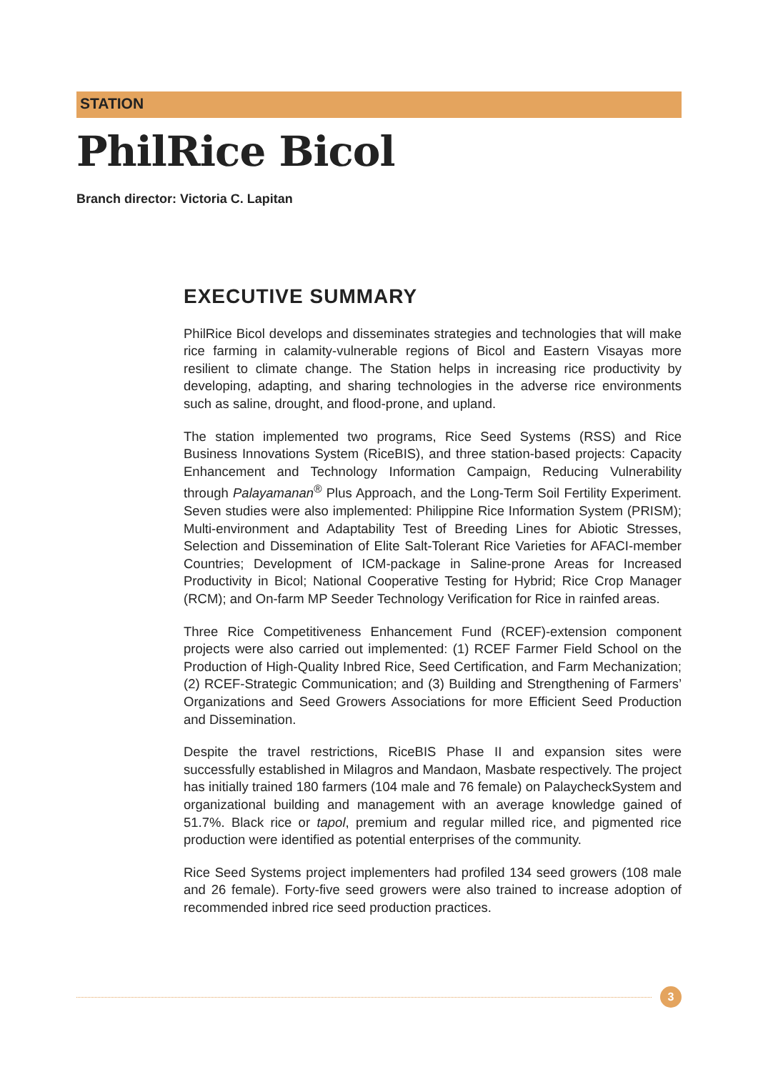STATION
PhilRice Bicol
Branch director: Victoria C. Lapitan
EXECUTIVE SUMMARY
PhilRice Bicol develops and disseminates strategies and technologies that will make rice farming in calamity-vulnerable regions of Bicol and Eastern Visayas more resilient to climate change. The Station helps in increasing rice productivity by developing, adapting, and sharing technologies in the adverse rice environments such as saline, drought, and flood-prone, and upland.
The station implemented two programs, Rice Seed Systems (RSS) and Rice Business Innovations System (RiceBIS), and three station-based projects: Capacity Enhancement and Technology Information Campaign, Reducing Vulnerability through Palayamanan<sup>®</sup> Plus Approach, and the Long-Term Soil Fertility Experiment. Seven studies were also implemented: Philippine Rice Information System (PRISM); Multi-environment and Adaptability Test of Breeding Lines for Abiotic Stresses, Selection and Dissemination of Elite Salt-Tolerant Rice Varieties for AFACI-member Countries; Development of ICM-package in Saline-prone Areas for Increased Productivity in Bicol; National Cooperative Testing for Hybrid; Rice Crop Manager (RCM); and On-farm MP Seeder Technology Verification for Rice in rainfed areas.
Three Rice Competitiveness Enhancement Fund (RCEF)-extension component projects were also carried out implemented: (1) RCEF Farmer Field School on the Production of High-Quality Inbred Rice, Seed Certification, and Farm Mechanization; (2) RCEF-Strategic Communication; and (3) Building and Strengthening of Farmers’ Organizations and Seed Growers Associations for more Efficient Seed Production and Dissemination.
Despite the travel restrictions, RiceBIS Phase II and expansion sites were successfully established in Milagros and Mandaon, Masbate respectively. The project has initially trained 180 farmers (104 male and 76 female) on PalaycheckSystem and organizational building and management with an average knowledge gained of 51.7%. Black rice or tapol, premium and regular milled rice, and pigmented rice production were identified as potential enterprises of the community.
Rice Seed Systems project implementers had profiled 134 seed growers (108 male and 26 female). Forty-five seed growers were also trained to increase adoption of recommended inbred rice seed production practices.
3